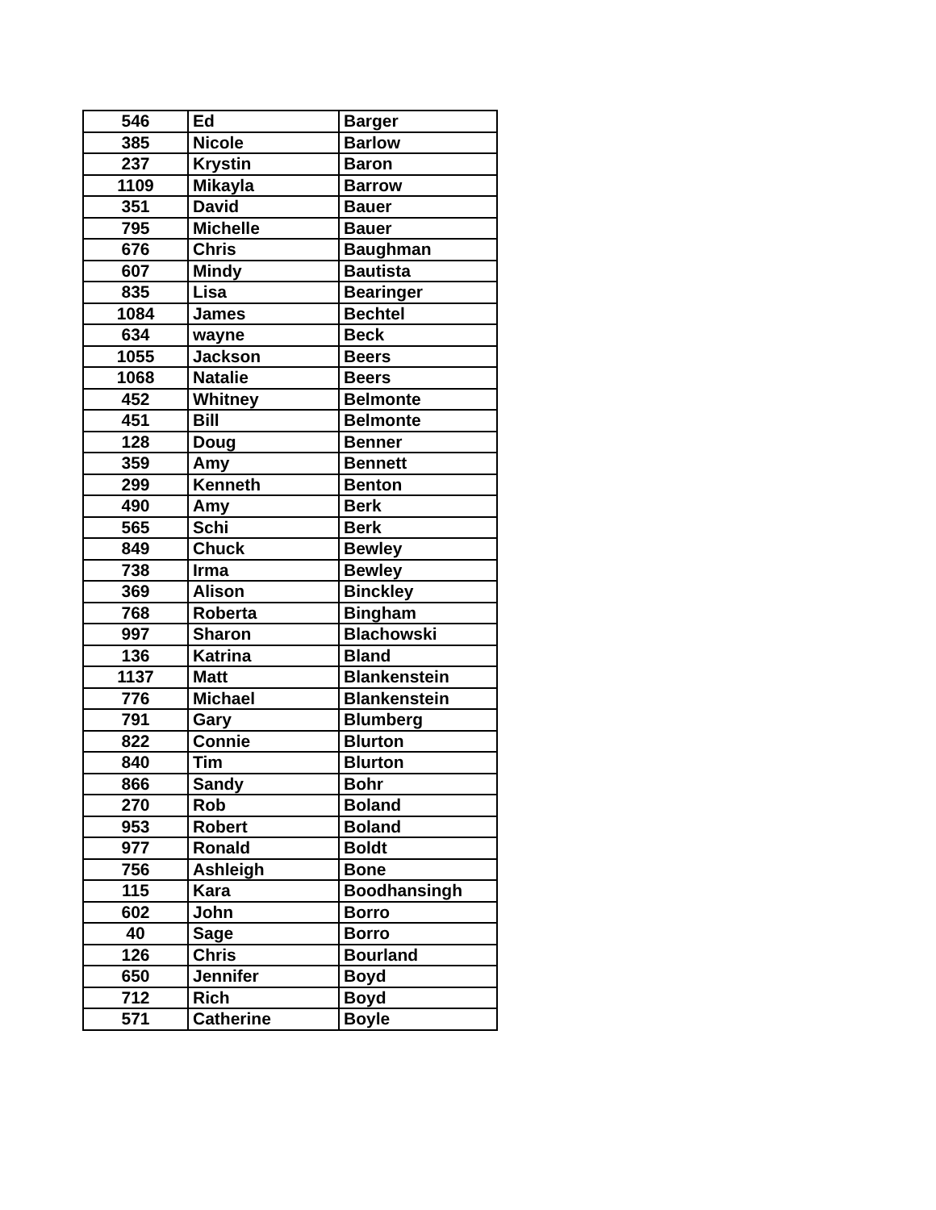| 546 | Ed | Barger |
| 385 | Nicole | Barlow |
| 237 | Krystin | Baron |
| 1109 | Mikayla | Barrow |
| 351 | David | Bauer |
| 795 | Michelle | Bauer |
| 676 | Chris | Baughman |
| 607 | Mindy | Bautista |
| 835 | Lisa | Bearinger |
| 1084 | James | Bechtel |
| 634 | wayne | Beck |
| 1055 | Jackson | Beers |
| 1068 | Natalie | Beers |
| 452 | Whitney | Belmonte |
| 451 | Bill | Belmonte |
| 128 | Doug | Benner |
| 359 | Amy | Bennett |
| 299 | Kenneth | Benton |
| 490 | Amy | Berk |
| 565 | Schi | Berk |
| 849 | Chuck | Bewley |
| 738 | Irma | Bewley |
| 369 | Alison | Binckley |
| 768 | Roberta | Bingham |
| 997 | Sharon | Blachowski |
| 136 | Katrina | Bland |
| 1137 | Matt | Blankenstein |
| 776 | Michael | Blankenstein |
| 791 | Gary | Blumberg |
| 822 | Connie | Blurton |
| 840 | Tim | Blurton |
| 866 | Sandy | Bohr |
| 270 | Rob | Boland |
| 953 | Robert | Boland |
| 977 | Ronald | Boldt |
| 756 | Ashleigh | Bone |
| 115 | Kara | Boodhansingh |
| 602 | John | Borro |
| 40 | Sage | Borro |
| 126 | Chris | Bourland |
| 650 | Jennifer | Boyd |
| 712 | Rich | Boyd |
| 571 | Catherine | Boyle |